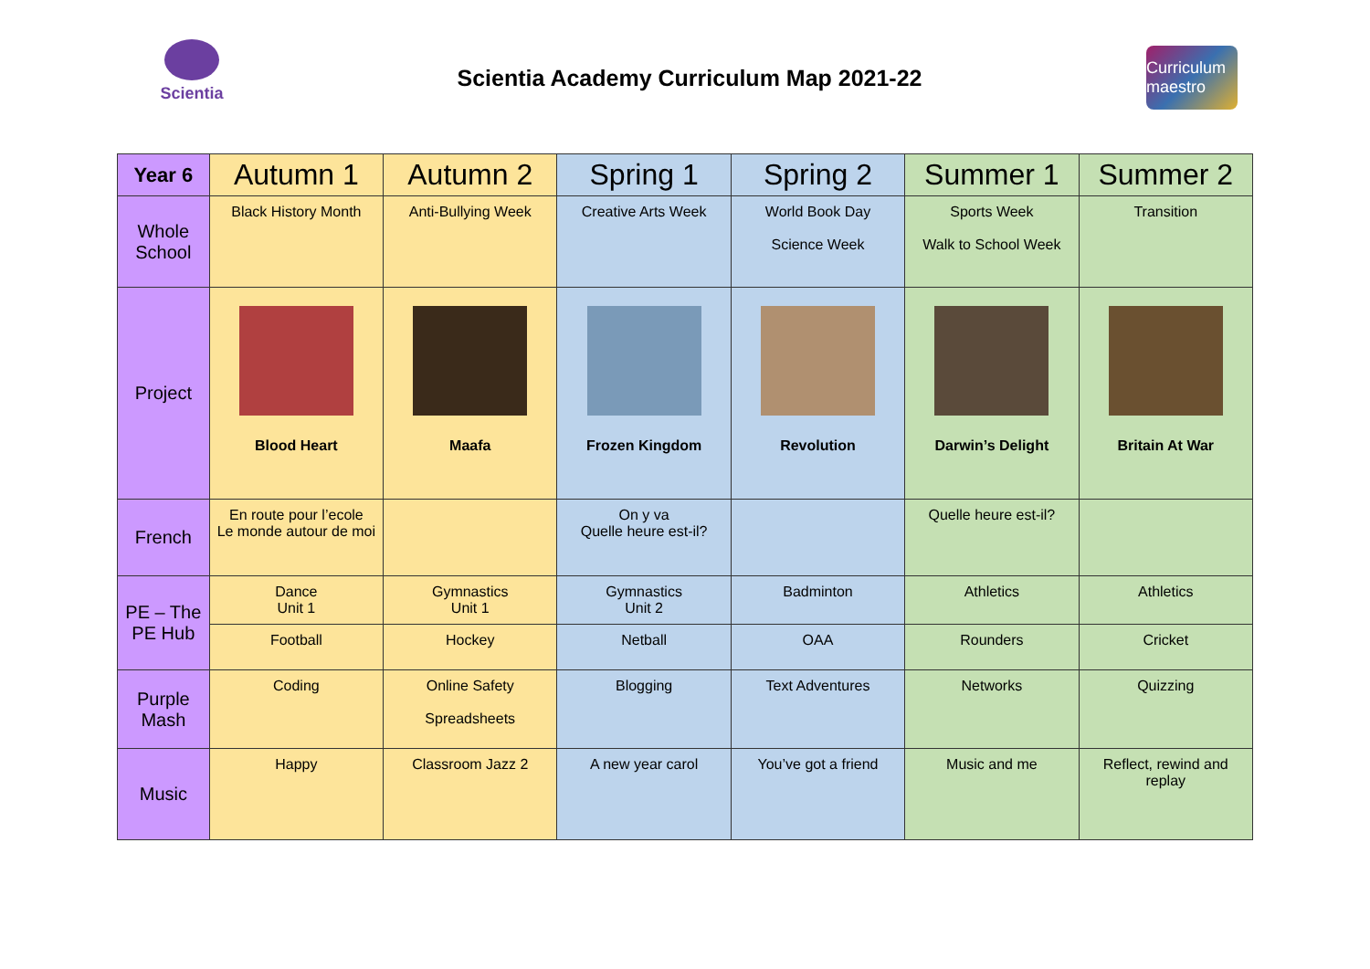Scientia
Scientia Academy Curriculum Map 2021-22
Curriculum maestro
| Year 6 | Autumn 1 | Autumn 2 | Spring 1 | Spring 2 | Summer 1 | Summer 2 |
| --- | --- | --- | --- | --- | --- | --- |
| Whole School | Black History Month | Anti-Bullying Week | Creative Arts Week | World Book Day Science Week | Sports Week Walk to School Week | Transition |
| Project | Blood Heart | Maafa | Frozen Kingdom | Revolution | Darwin’s Delight | Britain At War |
| French | En route pour l’ecole Le monde autour de moi | | On y va Quelle heure est-il? | | Quelle heure est-il? | |
| PE – The PE Hub | Dance Unit 1 | Gymnastics Unit 1 | Gymnastics Unit 2 | Badminton | Athletics | Athletics |
| | Football | Hockey | Netball | OAA | Rounders | Cricket |
| Purple Mash | Coding | Online Safety Spreadsheets | Blogging | Text Adventures | Networks | Quizzing |
| Music | Happy | Classroom Jazz 2 | A new year carol | You’ve got a friend | Music and me | Reflect, rewind and replay |